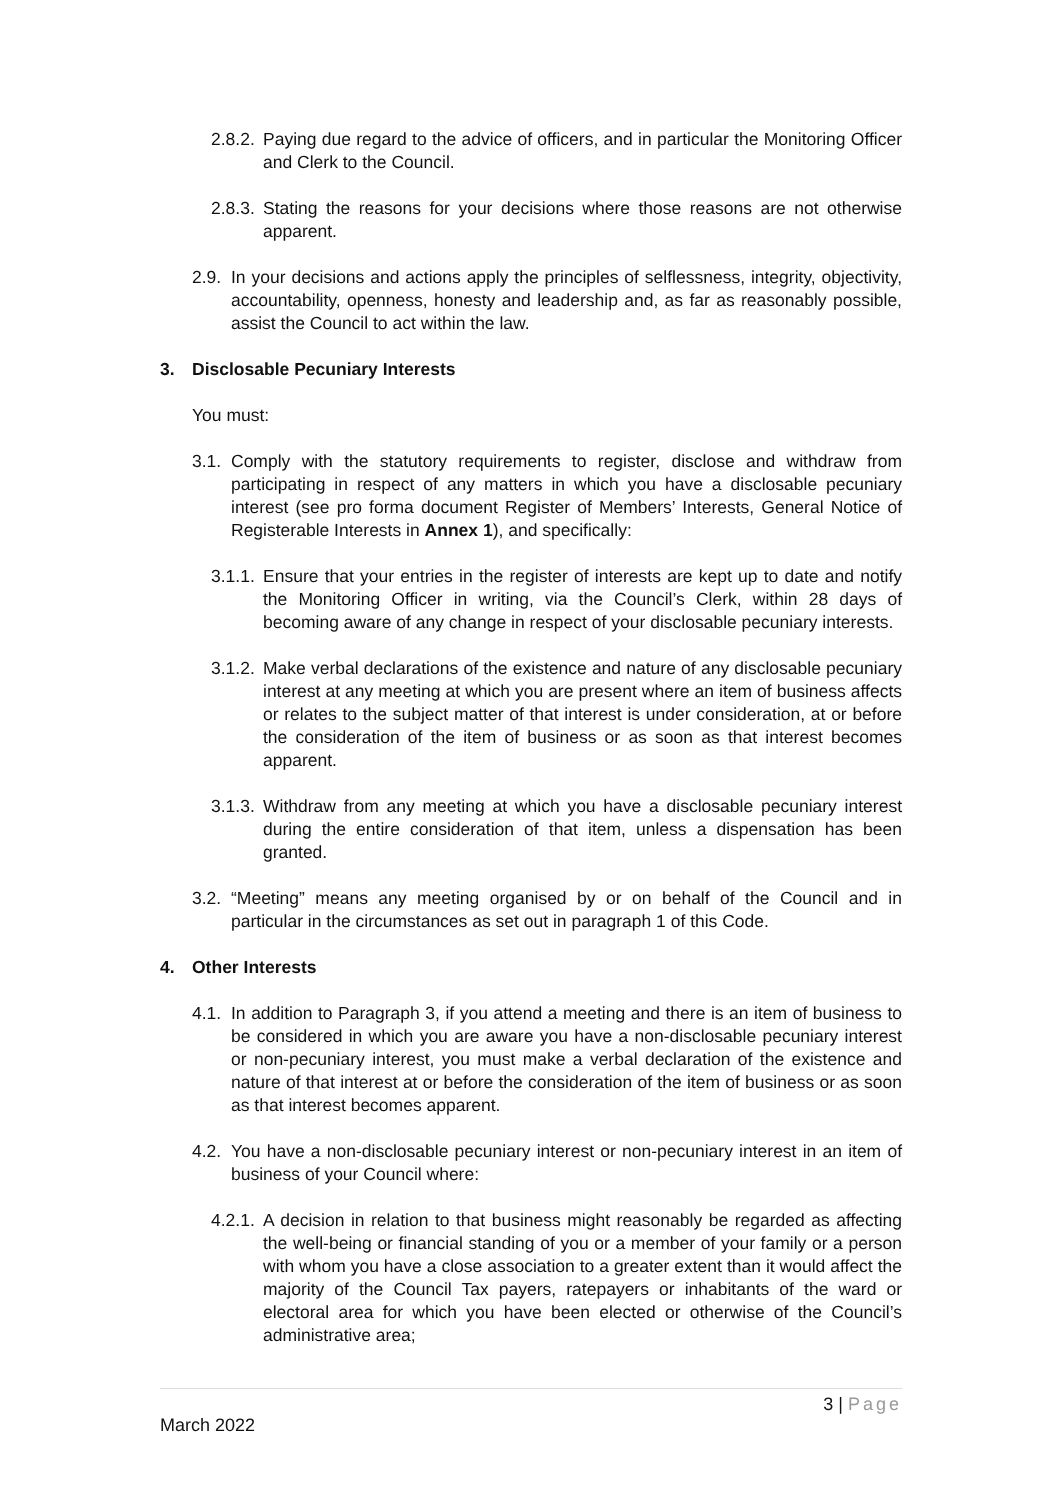2.8.2. Paying due regard to the advice of officers, and in particular the Monitoring Officer and Clerk to the Council.
2.8.3. Stating the reasons for your decisions where those reasons are not otherwise apparent.
2.9. In your decisions and actions apply the principles of selflessness, integrity, objectivity, accountability, openness, honesty and leadership and, as far as reasonably possible, assist the Council to act within the law.
3. Disclosable Pecuniary Interests
You must:
3.1. Comply with the statutory requirements to register, disclose and withdraw from participating in respect of any matters in which you have a disclosable pecuniary interest (see pro forma document Register of Members’ Interests, General Notice of Registerable Interests in Annex 1), and specifically:
3.1.1. Ensure that your entries in the register of interests are kept up to date and notify the Monitoring Officer in writing, via the Council’s Clerk, within 28 days of becoming aware of any change in respect of your disclosable pecuniary interests.
3.1.2. Make verbal declarations of the existence and nature of any disclosable pecuniary interest at any meeting at which you are present where an item of business affects or relates to the subject matter of that interest is under consideration, at or before the consideration of the item of business or as soon as that interest becomes apparent.
3.1.3. Withdraw from any meeting at which you have a disclosable pecuniary interest during the entire consideration of that item, unless a dispensation has been granted.
3.2. “Meeting” means any meeting organised by or on behalf of the Council and in particular in the circumstances as set out in paragraph 1 of this Code.
4. Other Interests
4.1. In addition to Paragraph 3, if you attend a meeting and there is an item of business to be considered in which you are aware you have a non-disclosable pecuniary interest or non-pecuniary interest, you must make a verbal declaration of the existence and nature of that interest at or before the consideration of the item of business or as soon as that interest becomes apparent.
4.2. You have a non-disclosable pecuniary interest or non-pecuniary interest in an item of business of your Council where:
4.2.1. A decision in relation to that business might reasonably be regarded as affecting the well-being or financial standing of you or a member of your family or a person with whom you have a close association to a greater extent than it would affect the majority of the Council Tax payers, ratepayers or inhabitants of the ward or electoral area for which you have been elected or otherwise of the Council’s administrative area;
3 | Page
March 2022